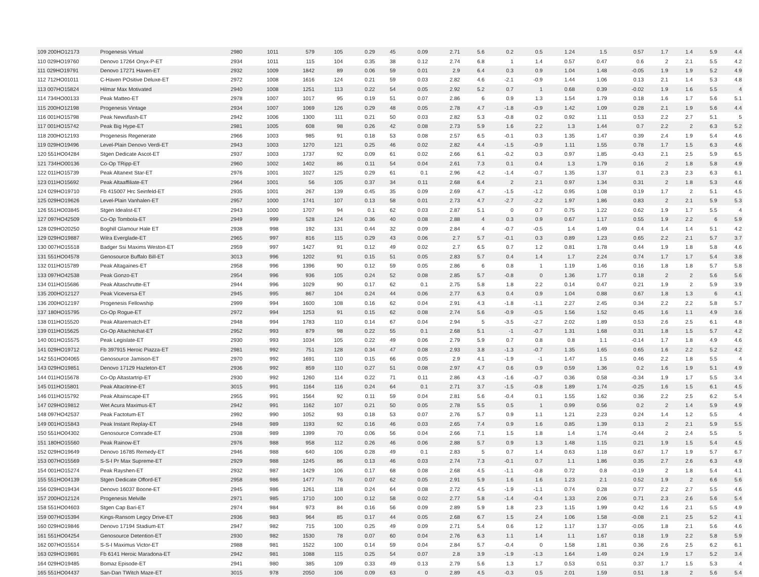| 109 200HO12173 | Progenesis Virtual | 2980 | 1011 | 579 | 105 | 0.29 | 45 | 0.09 | 2.71 | 5.6 | 0.2 | 0.5 | 1.24 | 1.5 | 0.57 | 1.7 | 1.4 | 5.9 | 4.4 |
| 110 029HO19760 | Denovo 17264 Onyx-P-ET | 2934 | 1011 | 115 | 104 | 0.35 | 38 | 0.12 | 2.74 | 6.8 | 1 | 1.4 | 0.57 | 0.47 | 0.6 | 2 | 2.1 | 5.5 | 4.2 |
| 111 029HO19791 | Denovo 17271 Haven-ET | 2932 | 1009 | 1842 | 89 | 0.06 | 59 | 0.01 | 2.9 | 6.4 | 0.3 | 0.9 | 1.04 | 1.48 | -0.05 | 1.9 | 1.9 | 5.2 | 4.9 |
| 112 712HO01011 | C-Haven POsitive Deluxe-ET | 2972 | 1008 | 1616 | 124 | 0.21 | 59 | 0.03 | 2.82 | 4.6 | -2.1 | -0.9 | 1.44 | 1.06 | 0.13 | 2.1 | 1.4 | 5.3 | 4.8 |
| 113 007HO15824 | Hilmar Max Motivated | 2940 | 1008 | 1251 | 113 | 0.22 | 54 | 0.05 | 2.92 | 5.2 | 0.7 | 1 | 0.68 | 0.39 | -0.02 | 1.9 | 1.6 | 5.5 | 4 |
| 114 734HO00133 | Peak Matteo-ET | 2978 | 1007 | 1017 | 95 | 0.19 | 51 | 0.07 | 2.86 | 6 | 0.9 | 1.3 | 1.54 | 1.79 | 0.18 | 1.6 | 1.7 | 5.6 | 5.1 |
| 115 200HO12198 | Progenesis Vintage | 2934 | 1007 | 1069 | 126 | 0.29 | 48 | 0.05 | 2.78 | 4.7 | -1.8 | -0.9 | 1.42 | 1.09 | 0.28 | 2.1 | 1.9 | 5.6 | 4.4 |
| 116 001HO15798 | Peak Newsflash-ET | 2942 | 1006 | 1300 | 111 | 0.21 | 50 | 0.03 | 2.82 | 5.3 | -0.8 | 0.2 | 0.92 | 1.11 | 0.53 | 2.2 | 2.7 | 5.1 | 5 |
| 117 001HO15742 | Peak Big Hype-ET | 2981 | 1005 | 608 | 98 | 0.26 | 42 | 0.08 | 2.73 | 5.9 | 1.6 | 2.2 | 1.3 | 1.44 | 0.7 | 2.2 | 2 | 6.3 | 5.2 |
| 118 200HO12193 | Progenesis Regenerate | 2966 | 1003 | 985 | 91 | 0.18 | 53 | 0.08 | 2.57 | 6.5 | -0.1 | 0.3 | 1.35 | 1.47 | 0.39 | 2.4 | 1.9 | 5.4 | 4.6 |
| 119 029HO19496 | Level-Plain Denovo Verdi-ET | 2943 | 1003 | 1270 | 121 | 0.25 | 46 | 0.02 | 2.82 | 4.4 | -1.5 | -0.9 | 1.11 | 1.55 | 0.78 | 1.7 | 1.5 | 6.3 | 4.6 |
| 120 551HO04284 | Stgen Dedicate Ascot-ET | 2937 | 1003 | 1737 | 92 | 0.09 | 61 | 0.02 | 2.66 | 6.1 | -0.2 | 0.3 | 0.97 | 1.85 | -0.43 | 2.1 | 2.5 | 5.9 | 6.5 |
| 121 734HO00136 | Co-Op TRipp-ET | 2960 | 1002 | 1402 | 86 | 0.11 | 54 | 0.04 | 2.61 | 7.3 | 0.1 | 0.4 | 1.3 | 1.79 | 0.16 | 2 | 1.8 | 5.8 | 4.9 |
| 122 011HO15739 | Peak Altanext Star-ET | 2976 | 1001 | 1027 | 125 | 0.29 | 61 | 0.1 | 2.96 | 4.2 | -1.4 | -0.7 | 1.35 | 1.37 | 0.1 | 2.3 | 2.3 | 6.3 | 6.1 |
| 123 011HO15692 | Peak Altaaffiliate-ET | 2964 | 1001 | 56 | 105 | 0.37 | 34 | 0.11 | 2.68 | 6.4 | 2 | 2.1 | 0.97 | 1.34 | 0.31 | 2 | 1.8 | 5.3 | 4.6 |
| 124 029HO19710 | Fb 415007 Hrc Seinfeld-ET | 2935 | 1001 | 267 | 139 | 0.45 | 35 | 0.09 | 2.69 | 4.7 | -1.5 | -1.2 | 0.95 | 1.08 | 0.19 | 1.7 | 2 | 5.1 | 4.5 |
| 125 029HO19626 | Level-Plain Vanhalen-ET | 2957 | 1000 | 1741 | 107 | 0.13 | 58 | 0.01 | 2.73 | 4.7 | -2.7 | -2.2 | 1.97 | 1.86 | 0.83 | 2 | 2.1 | 5.9 | 5.3 |
| 126 551HO03845 | Stgen Idealist-ET | 2943 | 1000 | 1707 | 94 | 0.1 | 62 | 0.03 | 2.87 | 5.1 | 0 | 0.7 | 0.75 | 1.22 | 0.62 | 1.9 | 1.7 | 5.5 | 4 |
| 127 097HO42509 | Co-Op Tombola-ET | 2949 | 999 | 528 | 124 | 0.36 | 40 | 0.08 | 2.88 | 4 | 0.3 | 0.9 | 0.67 | 1.17 | 0.55 | 1.9 | 2.2 | 6 | 5.9 |
| 128 029HO20250 | Boghill Glamour Hale ET | 2938 | 998 | 192 | 131 | 0.44 | 32 | 0.09 | 2.84 | 4 | -0.7 | -0.5 | 1.4 | 1.49 | 0.4 | 1.4 | 1.4 | 5.1 | 4.2 |
| 129 029HO19887 | Wilra Everglade-ET | 2965 | 997 | 816 | 115 | 0.29 | 43 | 0.06 | 2.7 | 5.7 | -0.1 | 0.3 | 0.89 | 1.23 | 0.65 | 2.2 | 2.1 | 5.7 | 3.7 |
| 130 007HO15518 | Badger Ssi Maxims Weston-ET | 2959 | 997 | 1427 | 91 | 0.12 | 49 | 0.02 | 2.7 | 6.5 | 0.7 | 1.2 | 0.81 | 1.78 | 0.44 | 1.9 | 1.8 | 5.8 | 4.6 |
| 131 551HO04578 | Genosource Buffalo Bill-ET | 3013 | 996 | 1202 | 91 | 0.15 | 51 | 0.05 | 2.83 | 5.7 | 0.4 | 1.4 | 1.7 | 2.24 | 0.74 | 1.7 | 1.7 | 5.4 | 3.8 |
| 132 011HO15789 | Peak Altagaines-ET | 2958 | 996 | 1396 | 90 | 0.12 | 59 | 0.05 | 2.86 | 6 | 0.8 | 1 | 1.19 | 1.46 | 0.16 | 1.8 | 1.8 | 5.7 | 5.8 |
| 133 097HO42538 | Peak Gonzo-ET | 2954 | 996 | 936 | 105 | 0.24 | 52 | 0.08 | 2.85 | 5.7 | -0.8 | 0 | 1.36 | 1.77 | 0.18 | 2 | 2 | 5.6 | 5.6 |
| 134 011HO15686 | Peak Altaschrutte-ET | 2944 | 996 | 1029 | 90 | 0.17 | 62 | 0.1 | 2.75 | 5.8 | 1.8 | 2.2 | 0.14 | 0.47 | 0.21 | 1.9 | 2 | 5.9 | 3.9 |
| 135 200HO12127 | Peak Viceversa-ET | 2945 | 995 | 867 | 104 | 0.24 | 44 | 0.06 | 2.77 | 6.3 | 0.4 | 0.9 | 1.04 | 0.88 | 0.67 | 1.8 | 1.3 | 6 | 4.1 |
| 136 200HO12197 | Progenesis Fellowship | 2999 | 994 | 1600 | 108 | 0.16 | 62 | 0.04 | 2.91 | 4.3 | -1.8 | -1.1 | 2.27 | 2.45 | 0.34 | 2.2 | 2.2 | 5.8 | 5.7 |
| 137 180HO15795 | Co-Op Rogue-ET | 2972 | 994 | 1253 | 91 | 0.15 | 62 | 0.08 | 2.74 | 5.6 | -0.9 | -0.5 | 1.56 | 1.52 | 0.45 | 1.6 | 1.1 | 4.9 | 3.6 |
| 138 011HO15520 | Peak Altarematch-ET | 2948 | 994 | 1783 | 110 | 0.14 | 67 | 0.04 | 2.94 | 5 | -3.5 | -2.7 | 2.02 | 1.89 | 0.53 | 2.6 | 2.5 | 6.1 | 4.8 |
| 139 011HO15625 | Co-Op Altachitchat-ET | 2952 | 993 | 879 | 98 | 0.22 | 55 | 0.1 | 2.68 | 5.1 | -1 | -0.7 | 1.31 | 1.68 | 0.31 | 1.8 | 1.5 | 5.7 | 4.2 |
| 140 001HO15575 | Peak Legislate-ET | 2930 | 993 | 1034 | 105 | 0.22 | 49 | 0.06 | 2.79 | 5.9 | 0.7 | 0.8 | 0.8 | 1.1 | -0.14 | 1.7 | 1.8 | 4.9 | 4.6 |
| 141 029HO19712 | Fb 397915 Heroic Piazza-ET | 2981 | 992 | 751 | 128 | 0.34 | 47 | 0.08 | 2.93 | 3.8 | -1.3 | -0.7 | 1.35 | 1.65 | 0.65 | 1.6 | 2.2 | 5.2 | 4.2 |
| 142 551HO04065 | Genosource Jamison-ET | 2970 | 992 | 1691 | 110 | 0.15 | 66 | 0.05 | 2.9 | 4.1 | -1.9 | -1 | 1.47 | 1.5 | 0.46 | 2.2 | 1.8 | 5.5 | 4 |
| 143 029HO19851 | Denovo 17129 Hazleton-ET | 2936 | 992 | 859 | 110 | 0.27 | 51 | 0.08 | 2.97 | 4.7 | 0.6 | 0.9 | 0.59 | 1.36 | 0.2 | 1.6 | 1.9 | 5.1 | 4.9 |
| 144 011HO15678 | Co-Op Altastartrip-ET | 2930 | 992 | 1260 | 114 | 0.22 | 71 | 0.11 | 2.86 | 4.3 | -1.6 | -0.7 | 0.36 | 0.58 | -0.34 | 1.9 | 1.7 | 5.5 | 3.4 |
| 145 011HO15801 | Peak Altacitrine-ET | 3015 | 991 | 1164 | 116 | 0.24 | 64 | 0.1 | 2.71 | 3.7 | -1.5 | -0.8 | 1.89 | 1.74 | -0.25 | 1.6 | 1.5 | 6.1 | 4.5 |
| 146 011HO15792 | Peak Altainscape-ET | 2955 | 991 | 1564 | 92 | 0.11 | 59 | 0.04 | 2.81 | 5.6 | -0.4 | 0.1 | 1.55 | 1.62 | 0.36 | 2.2 | 2.5 | 6.2 | 5.4 |
| 147 029HO19812 | Wet Acura Maximus-ET | 2942 | 991 | 1162 | 107 | 0.21 | 50 | 0.05 | 2.78 | 5.5 | 0.5 | 1 | 0.99 | 0.56 | 0.2 | 2 | 1.4 | 5.9 | 4.9 |
| 148 097HO42537 | Peak Factotum-ET | 2992 | 990 | 1052 | 93 | 0.18 | 53 | 0.07 | 2.76 | 5.7 | 0.9 | 1.1 | 1.21 | 2.23 | 0.24 | 1.4 | 1.2 | 5.5 | 4 |
| 149 001HO15843 | Peak Instant Replay-ET | 2948 | 989 | 1193 | 92 | 0.16 | 46 | 0.03 | 2.65 | 7.4 | 0.9 | 1.6 | 0.85 | 1.39 | 0.13 | 2 | 2.1 | 5.9 | 5.5 |
| 150 551HO04302 | Genosource Comrade-ET | 2938 | 989 | 1399 | 70 | 0.06 | 56 | 0.04 | 2.66 | 7.1 | 1.5 | 1.8 | 1.4 | 1.74 | -0.44 | 2 | 2.4 | 5.5 | 5 |
| 151 180HO15560 | Peak Rainow-ET | 2976 | 988 | 958 | 112 | 0.26 | 46 | 0.06 | 2.88 | 5.7 | 0.9 | 1.3 | 1.48 | 1.15 | 0.21 | 1.9 | 1.5 | 5.4 | 4.5 |
| 152 029HO19649 | Denovo 16785 Remedy-ET | 2946 | 988 | 640 | 106 | 0.28 | 49 | 0.1 | 2.83 | 5 | 0.7 | 1.4 | 0.63 | 1.18 | 0.67 | 1.7 | 1.9 | 5.7 | 6.7 |
| 153 007HO15569 | S-S-I Pr Max Supreme-ET | 2929 | 988 | 1245 | 86 | 0.13 | 46 | 0.03 | 2.74 | 7.3 | -0.1 | 0.7 | 1.1 | 1.86 | 0.35 | 2.7 | 2.6 | 6.3 | 4.9 |
| 154 001HO15274 | Peak Rayshen-ET | 2932 | 987 | 1429 | 106 | 0.17 | 68 | 0.08 | 2.68 | 4.5 | -1.1 | -0.8 | 0.72 | 0.8 | -0.19 | 2 | 1.8 | 5.4 | 4.1 |
| 155 551HO04139 | Stgen Dedicate Offord-ET | 2958 | 986 | 1477 | 76 | 0.07 | 62 | 0.05 | 2.91 | 5.9 | 1.6 | 1.6 | 1.23 | 2.1 | 0.52 | 1.9 | 2 | 6.6 | 5.6 |
| 156 029HO19434 | Denovo 16037 Boone-ET | 2945 | 986 | 1261 | 118 | 0.24 | 64 | 0.08 | 2.72 | 4.5 | -1.9 | -1.1 | 0.74 | 0.28 | 0.77 | 2.2 | 2.7 | 5.5 | 4.6 |
| 157 200HO12124 | Progenesis Melville | 2971 | 985 | 1710 | 100 | 0.12 | 58 | 0.02 | 2.77 | 5.8 | -1.4 | -0.4 | 1.33 | 2.06 | 0.71 | 2.3 | 2.6 | 5.6 | 5.4 |
| 158 551HO04603 | Stgen Cap Bari-ET | 2974 | 984 | 973 | 84 | 0.16 | 56 | 0.09 | 2.89 | 5.9 | 1.8 | 2.3 | 1.15 | 1.99 | 0.42 | 1.6 | 2.1 | 5.5 | 4.9 |
| 159 007HO15394 | Kings-Ransom Legcy Drive-ET | 2936 | 983 | 964 | 85 | 0.17 | 44 | 0.05 | 2.68 | 6.7 | 1.5 | 2.4 | 1.06 | 1.58 | -0.08 | 2.1 | 2.5 | 5.2 | 4.1 |
| 160 029HO19846 | Denovo 17194 Stadium-ET | 2947 | 982 | 715 | 100 | 0.25 | 49 | 0.09 | 2.71 | 5.4 | 0.6 | 1.2 | 1.17 | 1.37 | -0.05 | 1.8 | 2.1 | 5.6 | 4.6 |
| 161 551HO04254 | Genosource Detention-ET | 2930 | 982 | 1530 | 78 | 0.07 | 60 | 0.04 | 2.76 | 6.3 | 1.1 | 1.4 | 1.1 | 1.67 | 0.18 | 1.9 | 2.2 | 5.8 | 5.9 |
| 162 007HO15514 | S-S-I Maximus Victor-ET | 2988 | 981 | 1522 | 100 | 0.14 | 59 | 0.04 | 2.84 | 5.7 | -0.4 | 0 | 1.58 | 1.81 | 0.36 | 2.6 | 2.5 | 6.2 | 6.1 |
| 163 029HO19691 | Fb 6141 Heroic Maradona-ET | 2942 | 981 | 1088 | 115 | 0.25 | 54 | 0.07 | 2.8 | 3.9 | -1.9 | -1.3 | 1.64 | 1.49 | 0.24 | 1.9 | 1.7 | 5.2 | 3.4 |
| 164 029HO19485 | Bomaz Episode-ET | 2941 | 980 | 385 | 109 | 0.33 | 49 | 0.13 | 2.79 | 5.6 | 1.3 | 1.7 | 0.53 | 0.51 | 0.37 | 1.7 | 1.5 | 5.3 | 4 |
| 165 551HO04437 | San-Dan TWitch Maze-ET | 3015 | 978 | 2050 | 106 | 0.09 | 63 | 0 | 2.89 | 4.5 | -0.3 | 0.5 | 2.01 | 1.59 | 0.51 | 1.8 | 2 | 5.6 | 5.4 |